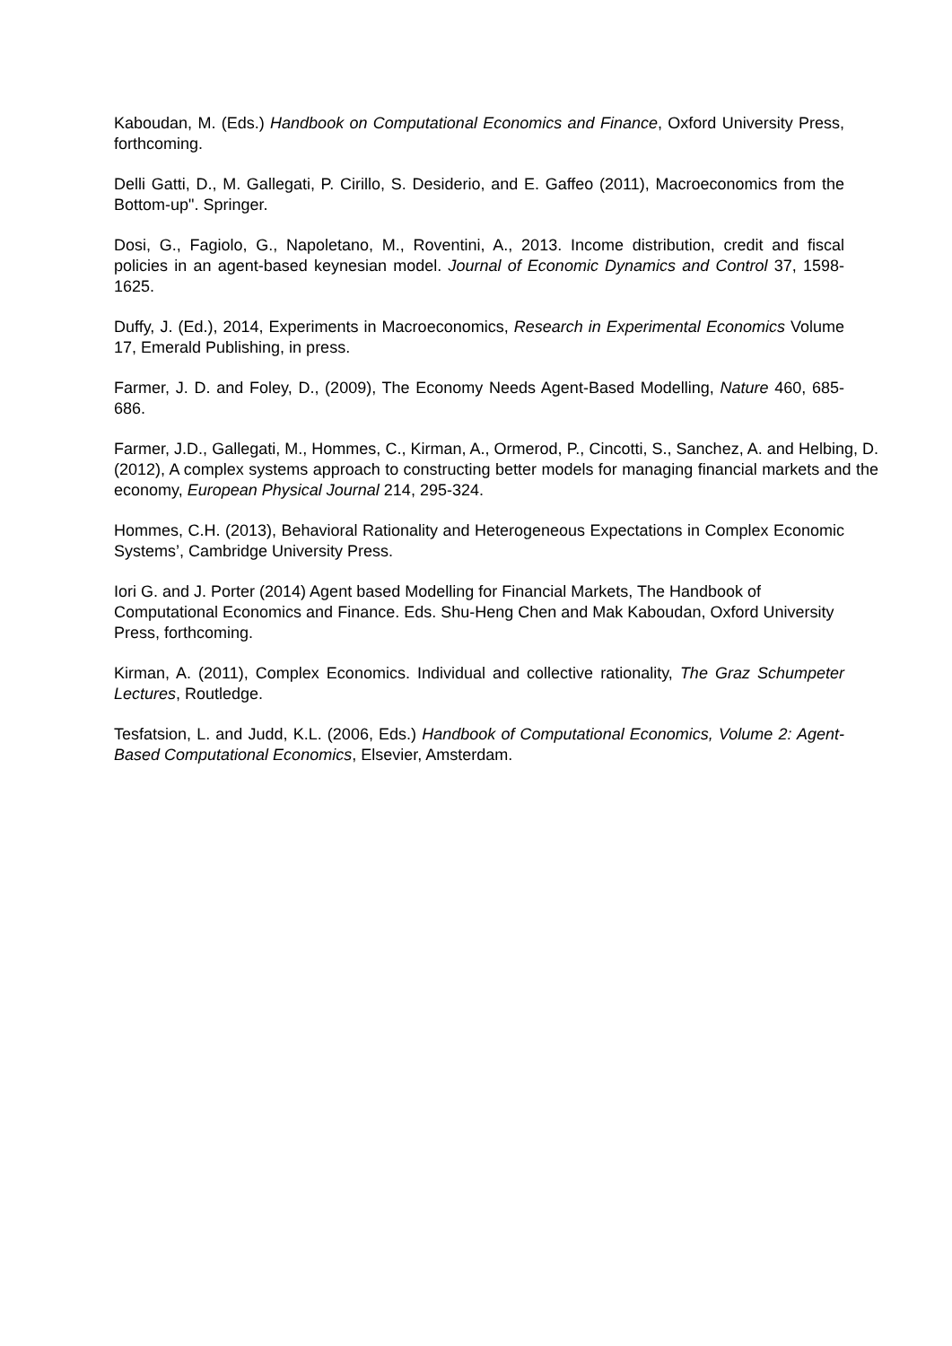Kaboudan, M. (Eds.) Handbook on Computational Economics and Finance, Oxford University Press, forthcoming.
Delli Gatti, D., M. Gallegati, P. Cirillo, S. Desiderio, and E. Gaffeo (2011), Macroeconomics from the Bottom-up". Springer.
Dosi, G., Fagiolo, G., Napoletano, M., Roventini, A., 2013. Income distribution, credit and fiscal policies in an agent-based keynesian model. Journal of Economic Dynamics and Control 37, 1598-1625.
Duffy, J. (Ed.), 2014, Experiments in Macroeconomics, Research in Experimental Economics Volume 17, Emerald Publishing, in press.
Farmer, J. D. and Foley, D., (2009), The Economy Needs Agent-Based Modelling, Nature 460, 685-686.
Farmer, J.D., Gallegati, M., Hommes, C., Kirman, A., Ormerod, P., Cincotti, S., Sanchez, A. and Helbing, D. (2012), A complex systems approach to constructing better models for managing financial markets and the economy, European Physical Journal 214, 295-324.
Hommes, C.H. (2013), Behavioral Rationality and Heterogeneous Expectations in Complex Economic Systems’, Cambridge University Press.
Iori G. and J. Porter (2014) Agent based Modelling for Financial Markets, The Handbook of Computational Economics and Finance. Eds. Shu-Heng Chen and Mak Kaboudan, Oxford University Press, forthcoming.
Kirman, A. (2011), Complex Economics. Individual and collective rationality, The Graz Schumpeter Lectures, Routledge.
Tesfatsion, L. and Judd, K.L. (2006, Eds.) Handbook of Computational Economics, Volume 2: Agent-Based Computational Economics, Elsevier, Amsterdam.